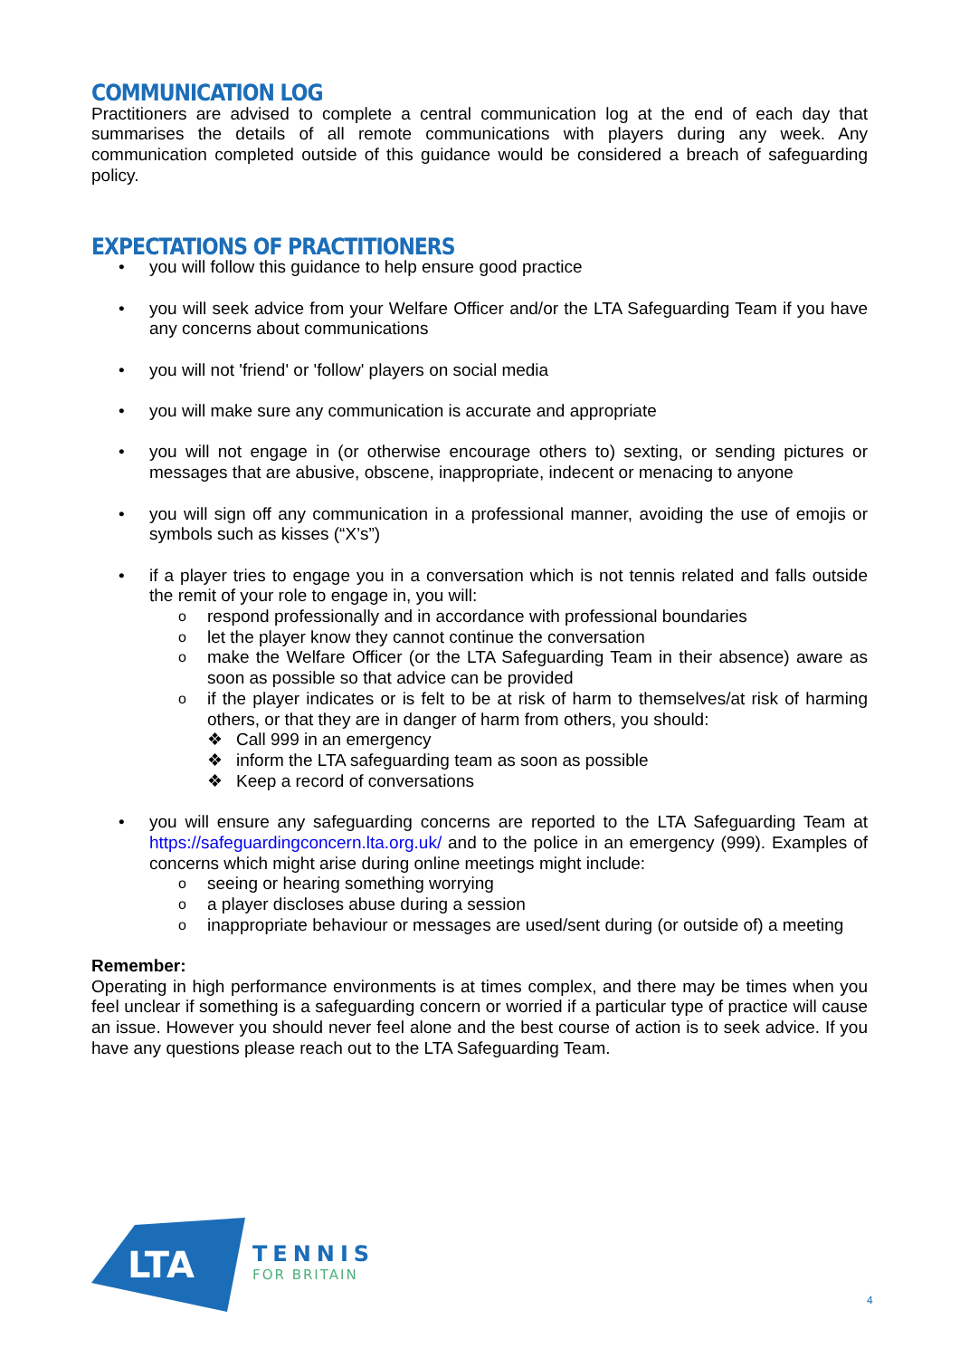COMMUNICATION LOG
Practitioners are advised to complete a central communication log at the end of each day that summarises the details of all remote communications with players during any week. Any communication completed outside of this guidance would be considered a breach of safeguarding policy.
EXPECTATIONS OF PRACTITIONERS
• you will follow this guidance to help ensure good practice
• you will seek advice from your Welfare Officer and/or the LTA Safeguarding Team if you have any concerns about communications
• you will not 'friend' or 'follow' players on social media
• you will make sure any communication is accurate and appropriate
• you will not engage in (or otherwise encourage others to) sexting, or sending pictures or messages that are abusive, obscene, inappropriate, indecent or menacing to anyone
• you will sign off any communication in a professional manner, avoiding the use of emojis or symbols such as kisses (“X’s”)
• if a player tries to engage you in a conversation which is not tennis related and falls outside the remit of your role to engage in, you will:
o respond professionally and in accordance with professional boundaries
o let the player know they cannot continue the conversation
o make the Welfare Officer (or the LTA Safeguarding Team in their absence) aware as soon as possible so that advice can be provided
o if the player indicates or is felt to be at risk of harm to themselves/at risk of harming others, or that they are in danger of harm from others, you should:
❖ Call 999 in an emergency
❖ inform the LTA safeguarding team as soon as possible
❖ Keep a record of conversations
• you will ensure any safeguarding concerns are reported to the LTA Safeguarding Team at https://safeguardingconcern.lta.org.uk/ and to the police in an emergency (999). Examples of concerns which might arise during online meetings might include:
o seeing or hearing something worrying
o a player discloses abuse during a session
o inappropriate behaviour or messages are used/sent during (or outside of) a meeting
Remember:
Operating in high performance environments is at times complex, and there may be times when you feel unclear if something is a safeguarding concern or worried if a particular type of practice will cause an issue. However you should never feel alone and the best course of action is to seek advice. If you have any questions please reach out to the LTA Safeguarding Team.
LTA
TENNIS
FOR BRITAIN
4